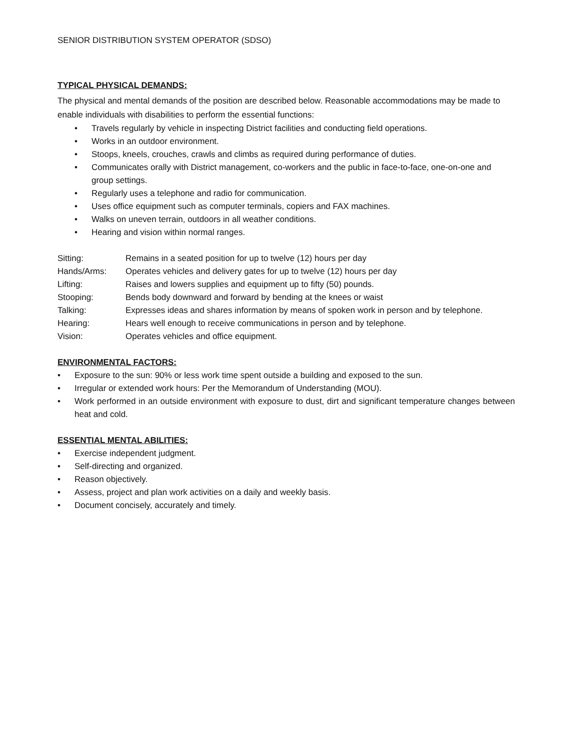SENIOR DISTRIBUTION SYSTEM OPERATOR (SDSO)
TYPICAL PHYSICAL DEMANDS:
The physical and mental demands of the position are described below. Reasonable accommodations may be made to enable individuals with disabilities to perform the essential functions:
• Travels regularly by vehicle in inspecting District facilities and conducting field operations.
• Works in an outdoor environment.
• Stoops, kneels, crouches, crawls and climbs as required during performance of duties.
• Communicates orally with District management, co-workers and the public in face-to-face, one-on-one and group settings.
• Regularly uses a telephone and radio for communication.
• Uses office equipment such as computer terminals, copiers and FAX machines.
• Walks on uneven terrain, outdoors in all weather conditions.
• Hearing and vision within normal ranges.
| Sitting: | Remains in a seated position for up to twelve (12) hours per day |
| Hands/Arms: | Operates vehicles and delivery gates for up to twelve (12) hours per day |
| Lifting: | Raises and lowers supplies and equipment up to fifty (50) pounds. |
| Stooping: | Bends body downward and forward by bending at the knees or waist |
| Talking: | Expresses ideas and shares information by means of spoken work in person and by telephone. |
| Hearing: | Hears well enough to receive communications in person and by telephone. |
| Vision: | Operates vehicles and office equipment. |
ENVIRONMENTAL FACTORS:
• Exposure to the sun: 90% or less work time spent outside a building and exposed to the sun.
• Irregular or extended work hours: Per the Memorandum of Understanding (MOU).
• Work performed in an outside environment with exposure to dust, dirt and significant temperature changes between heat and cold.
ESSENTIAL MENTAL ABILITIES:
• Exercise independent judgment.
• Self-directing and organized.
• Reason objectively.
• Assess, project and plan work activities on a daily and weekly basis.
• Document concisely, accurately and timely.